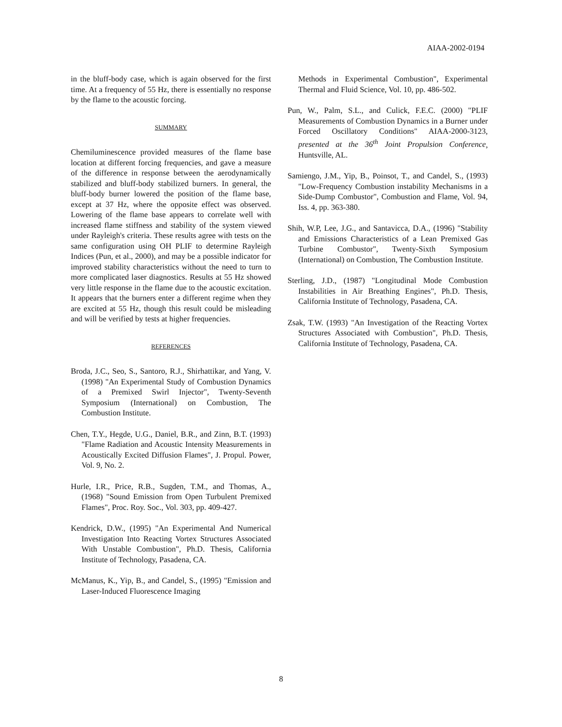AIAA-2002-0194
in the bluff-body case, which is again observed for the first time. At a frequency of 55 Hz, there is essentially no response by the flame to the acoustic forcing.
SUMMARY
Chemiluminescence provided measures of the flame base location at different forcing frequencies, and gave a measure of the difference in response between the aerodynamically stabilized and bluff-body stabilized burners. In general, the bluff-body burner lowered the position of the flame base, except at 37 Hz, where the opposite effect was observed. Lowering of the flame base appears to correlate well with increased flame stiffness and stability of the system viewed under Rayleigh's criteria. These results agree with tests on the same configuration using OH PLIF to determine Rayleigh Indices (Pun, et al., 2000), and may be a possible indicator for improved stability characteristics without the need to turn to more complicated laser diagnostics. Results at 55 Hz showed very little response in the flame due to the acoustic excitation. It appears that the burners enter a different regime when they are excited at 55 Hz, though this result could be misleading and will be verified by tests at higher frequencies.
REFERENCES
Broda, J.C., Seo, S., Santoro, R.J., Shirhattikar, and Yang, V. (1998) "An Experimental Study of Combustion Dynamics of a Premixed Swirl Injector", Twenty-Seventh Symposium (International) on Combustion, The Combustion Institute.
Chen, T.Y., Hegde, U.G., Daniel, B.R., and Zinn, B.T. (1993) "Flame Radiation and Acoustic Intensity Measurements in Acoustically Excited Diffusion Flames", J. Propul. Power, Vol. 9, No. 2.
Hurle, I.R., Price, R.B., Sugden, T.M., and Thomas, A., (1968) "Sound Emission from Open Turbulent Premixed Flames", Proc. Roy. Soc., Vol. 303, pp. 409-427.
Kendrick, D.W., (1995) "An Experimental And Numerical Investigation Into Reacting Vortex Structures Associated With Unstable Combustion", Ph.D. Thesis, California Institute of Technology, Pasadena, CA.
McManus, K., Yip, B., and Candel, S., (1995) "Emission and Laser-Induced Fluorescence Imaging
Methods in Experimental Combustion", Experimental Thermal and Fluid Science, Vol. 10, pp. 486-502.
Pun, W., Palm, S.L., and Culick, F.E.C. (2000) "PLIF Measurements of Combustion Dynamics in a Burner under Forced Oscillatory Conditions" AIAA-2000-3123, presented at the 36<sup>th</sup> Joint Propulsion Conference, Huntsville, AL.
Samiengo, J.M., Yip, B., Poinsot, T., and Candel, S., (1993) "Low-Frequency Combustion instability Mechanisms in a Side-Dump Combustor", Combustion and Flame, Vol. 94, Iss. 4, pp. 363-380.
Shih, W.P, Lee, J.G., and Santavicca, D.A., (1996) "Stability and Emissions Characteristics of a Lean Premixed Gas Turbine Combustor", Twenty-Sixth Symposium (International) on Combustion, The Combustion Institute.
Sterling, J.D., (1987) "Longitudinal Mode Combustion Instabilities in Air Breathing Engines", Ph.D. Thesis, California Institute of Technology, Pasadena, CA.
Zsak, T.W. (1993) "An Investigation of the Reacting Vortex Structures Associated with Combustion", Ph.D. Thesis, California Institute of Technology, Pasadena, CA.
8